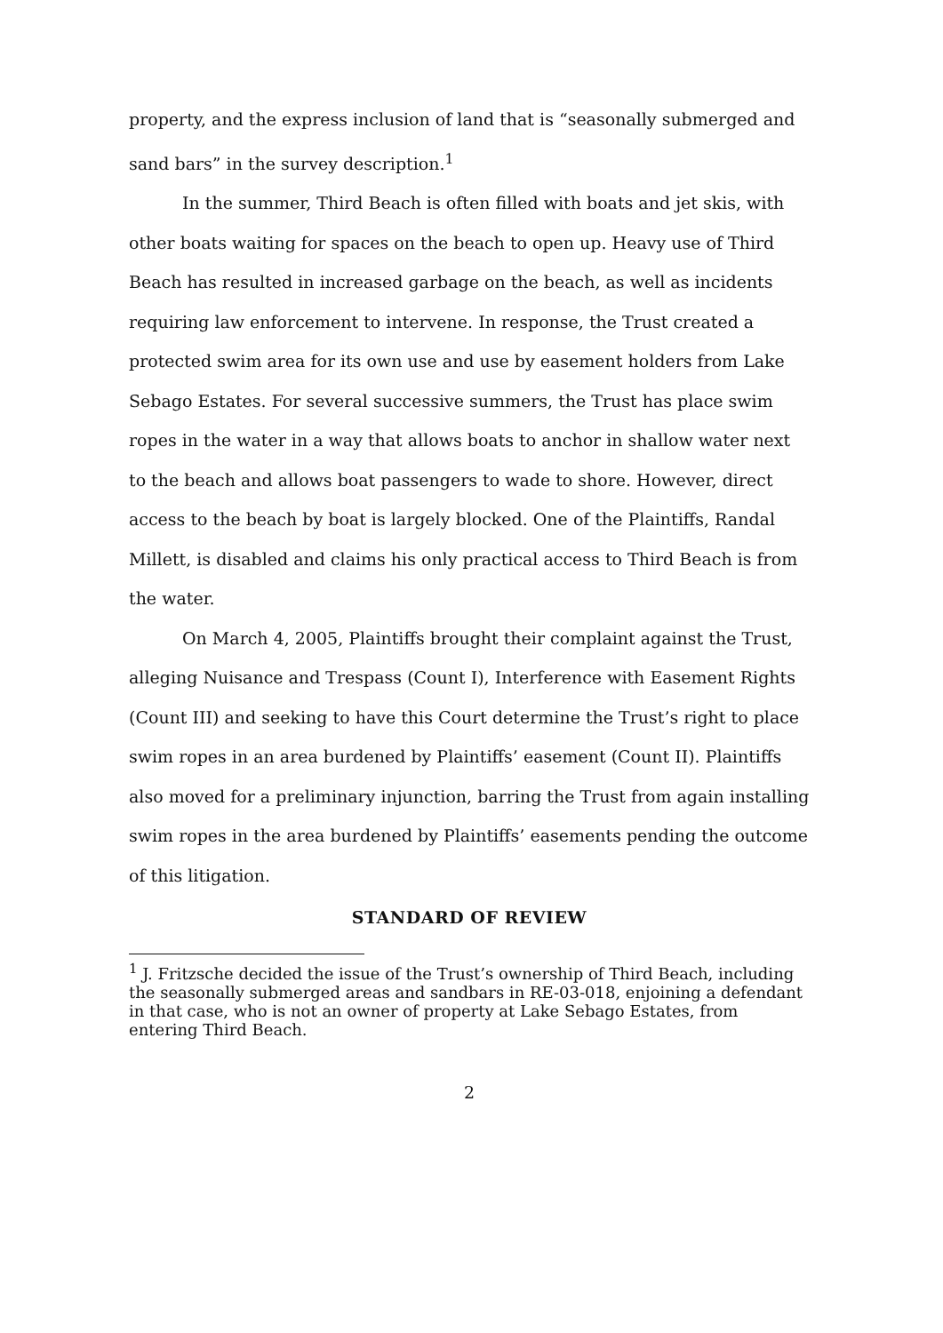property, and the express inclusion of land that is “seasonally submerged and sand bars” in the survey description.<sup>1</sup>
In the summer, Third Beach is often filled with boats and jet skis, with other boats waiting for spaces on the beach to open up. Heavy use of Third Beach has resulted in increased garbage on the beach, as well as incidents requiring law enforcement to intervene. In response, the Trust created a protected swim area for its own use and use by easement holders from Lake Sebago Estates. For several successive summers, the Trust has place swim ropes in the water in a way that allows boats to anchor in shallow water next to the beach and allows boat passengers to wade to shore. However, direct access to the beach by boat is largely blocked. One of the Plaintiffs, Randal Millett, is disabled and claims his only practical access to Third Beach is from the water.
On March 4, 2005, Plaintiffs brought their complaint against the Trust, alleging Nuisance and Trespass (Count I), Interference with Easement Rights (Count III) and seeking to have this Court determine the Trust’s right to place swim ropes in an area burdened by Plaintiffs’ easement (Count II). Plaintiffs also moved for a preliminary injunction, barring the Trust from again installing swim ropes in the area burdened by Plaintiffs’ easements pending the outcome of this litigation.
STANDARD OF REVIEW
<sup>1</sup> J. Fritzsche decided the issue of the Trust’s ownership of Third Beach, including the seasonally submerged areas and sandbars in RE-03-018, enjoining a defendant in that case, who is not an owner of property at Lake Sebago Estates, from entering Third Beach.
2